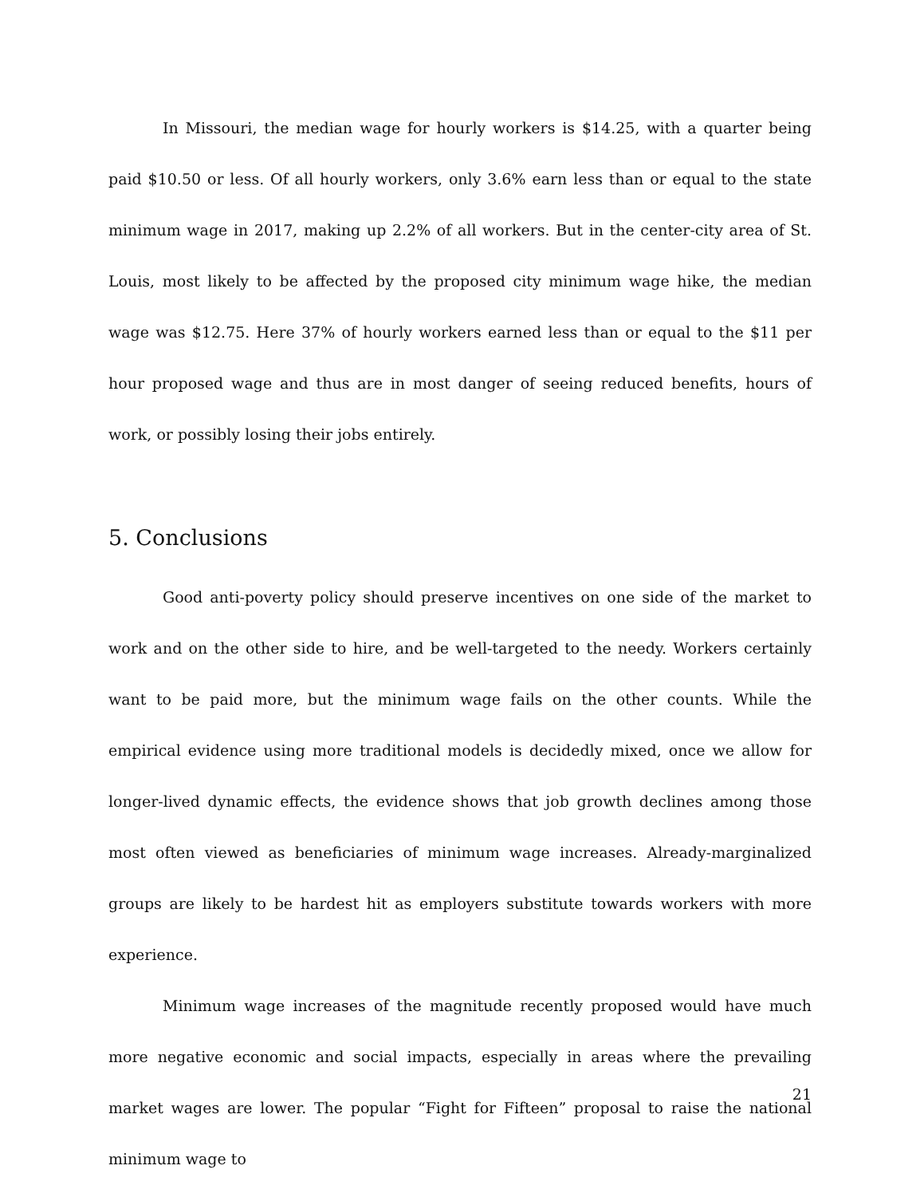In Missouri, the median wage for hourly workers is $14.25, with a quarter being paid $10.50 or less. Of all hourly workers, only 3.6% earn less than or equal to the state minimum wage in 2017, making up 2.2% of all workers. But in the center-city area of St. Louis, most likely to be affected by the proposed city minimum wage hike, the median wage was $12.75. Here 37% of hourly workers earned less than or equal to the $11 per hour proposed wage and thus are in most danger of seeing reduced benefits, hours of work, or possibly losing their jobs entirely.
5. Conclusions
Good anti-poverty policy should preserve incentives on one side of the market to work and on the other side to hire, and be well-targeted to the needy. Workers certainly want to be paid more, but the minimum wage fails on the other counts. While the empirical evidence using more traditional models is decidedly mixed, once we allow for longer-lived dynamic effects, the evidence shows that job growth declines among those most often viewed as beneficiaries of minimum wage increases. Already-marginalized groups are likely to be hardest hit as employers substitute towards workers with more experience.
Minimum wage increases of the magnitude recently proposed would have much more negative economic and social impacts, especially in areas where the prevailing market wages are lower. The popular “Fight for Fifteen” proposal to raise the national minimum wage to
21